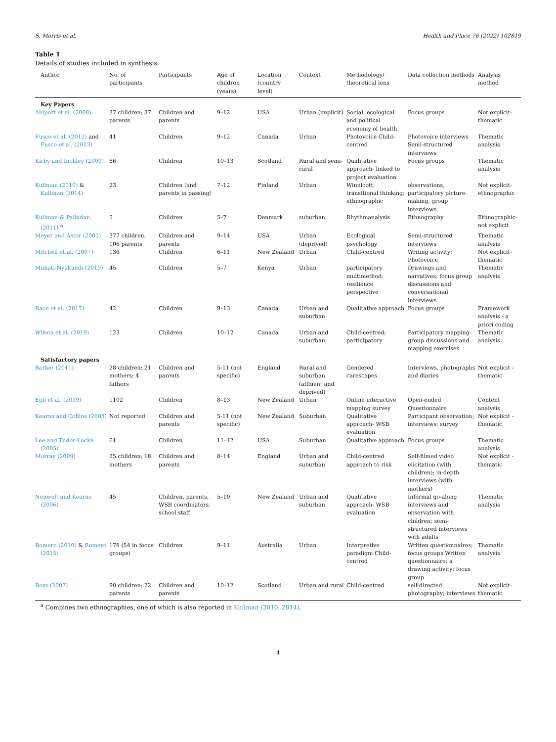S. Morris et al. Health and Place 76 (2022) 102819
Table 1
Details of studies included in synthesis.
| Author | No. of participants | Participants | Age of children (years) | Location (country level) | Context | Methodology/ theoretical lens | Data collection methods | Analysis method |
| --- | --- | --- | --- | --- | --- | --- | --- | --- |
| Key Papers | | | | | | | | |
| Ahlport et al. (2008) | 37 children; 37 parents | Children and parents | 9–12 | USA | Urban (implicit) | Social, ecological and political economy of health | Focus groups | Not explicit-thematic |
| Fusco et al. (2012) and Fusco et al. (2013) | 41 | Children | 9–12 | Canada | Urban | Photovoice Child-centred | Photovoice interviews Semi-structured interviews | Thematic analysis |
| Kirby and Inchley (2009) | 66 | Children | 10–13 | Scotland | Rural and semi-rural | Qualitative approach- linked to project evaluation | Focus groups | Thematic analysis |
| Kullman (2010) & Kullman (2014) | 23 | Children (and parents in passing) | 7–12 | Finland | Urban | Winnicott; transitional thinking; ethnographic | observations, participatory picture-making, group interviews | Not explicit-ethnographic |
| Kullman & Palludan (2011) <sup>a</sup> | 5 | Children | 5–7 | Denmark | suburban | Rhythmanalysis | Ethnography | Ethnographic-not explicit |
| Meyer and Astor (2002) | 377 children; 106 parents | Children and parents | 9–14 | USA | Urban (deprived) | Ecological psychology | Semi-structured interviews | Thematic analysis |
| Mitchell et al. (2007) | 136 | Children | 6–11 | New Zealand | Urban | Child-centred | Writing activity; Photovoice | Not explicit-thematic |
| Muhati-Nyakundi (2019) | 45 | Children | 5–7 | Kenya | Urban | participatory multimethod; resilience perspective | Drawings and narratives, focus group discussions and conversational interviews | Thematic analysis |
| Race et al. (2017) | 42 | Children | 9–13 | Canada | Urban and suburban | Qualitative approach | Focus groups | Framework analysis - a priori coding |
| Wilson et al. (2019) | 123 | Children | 10–12 | Canada | Urban and suburban | Child-centred; participatory | Participatory mapping- group discussions and mapping exercises | Thematic analysis |
| Satisfactory papers | | | | | | | | |
| Barker (2011) | 28 children; 21 mothers; 4 fathers | Children and parents | 5-11 (not specific) | England | Rural and suburban (affluent and deprived) | Gendered carescapes | Interviews, photographs and diaries | Not explicit - thematic |
| Egli et al. (2019) | 1102 | Children | 8–13 | New Zealand | Urban | Online interactive mapping survey | Open-ended Questionnaire | Content analysis |
| Kearns and Collins (2003) | Not reported | Children and parents | 5-11 (not specific) | New Zealand | Suburban | Qualitative approach- WSB evaluation | Participant observation; interviews; survey | Not explicit - thematic |
| Lee and Tudor-Locke (2005) | 61 | Children | 11–12 | USA | Suburban | Qualitative approach | Focus groups | Thematic analysis |
| Murray (2009) | 25 children; 18 mothers | Children and parents | 8–14 | England | Urban and suburban | Child-centred approach to risk | Self-filmed video elicitation (with children); in-depth interviews (with mothers) | Not explicit - thematic |
| Neuwelt and Kearns (2006) | 45 | Children, parents, WSB coordinators, school staff | 5–10 | New Zealand | Urban and suburban | Qualitative approach- WSB evaluation | Informal go-along interviews and observation with children; semi-structured interviews with adults | Thematic analysis |
| Romero (2010) & Romero (2015) | 178 (54 in focus groups) | Children | 9–11 | Australia | Urban | Interpretive paradigm Child-centred | Written questionnaires; focus groups Written questionnaire; a drawing activity; focus group | Thematic analysis |
| Ross (2007) | 90 children; 22 parents | Children and parents | 10–12 | Scotland | Urban and rural | Child-centred | self-directed photography; interviews | Not explicit-thematic |
<sup>a</sup> Combines two ethnographies, one of which is also reported in Kullman (2010, 2014).
4